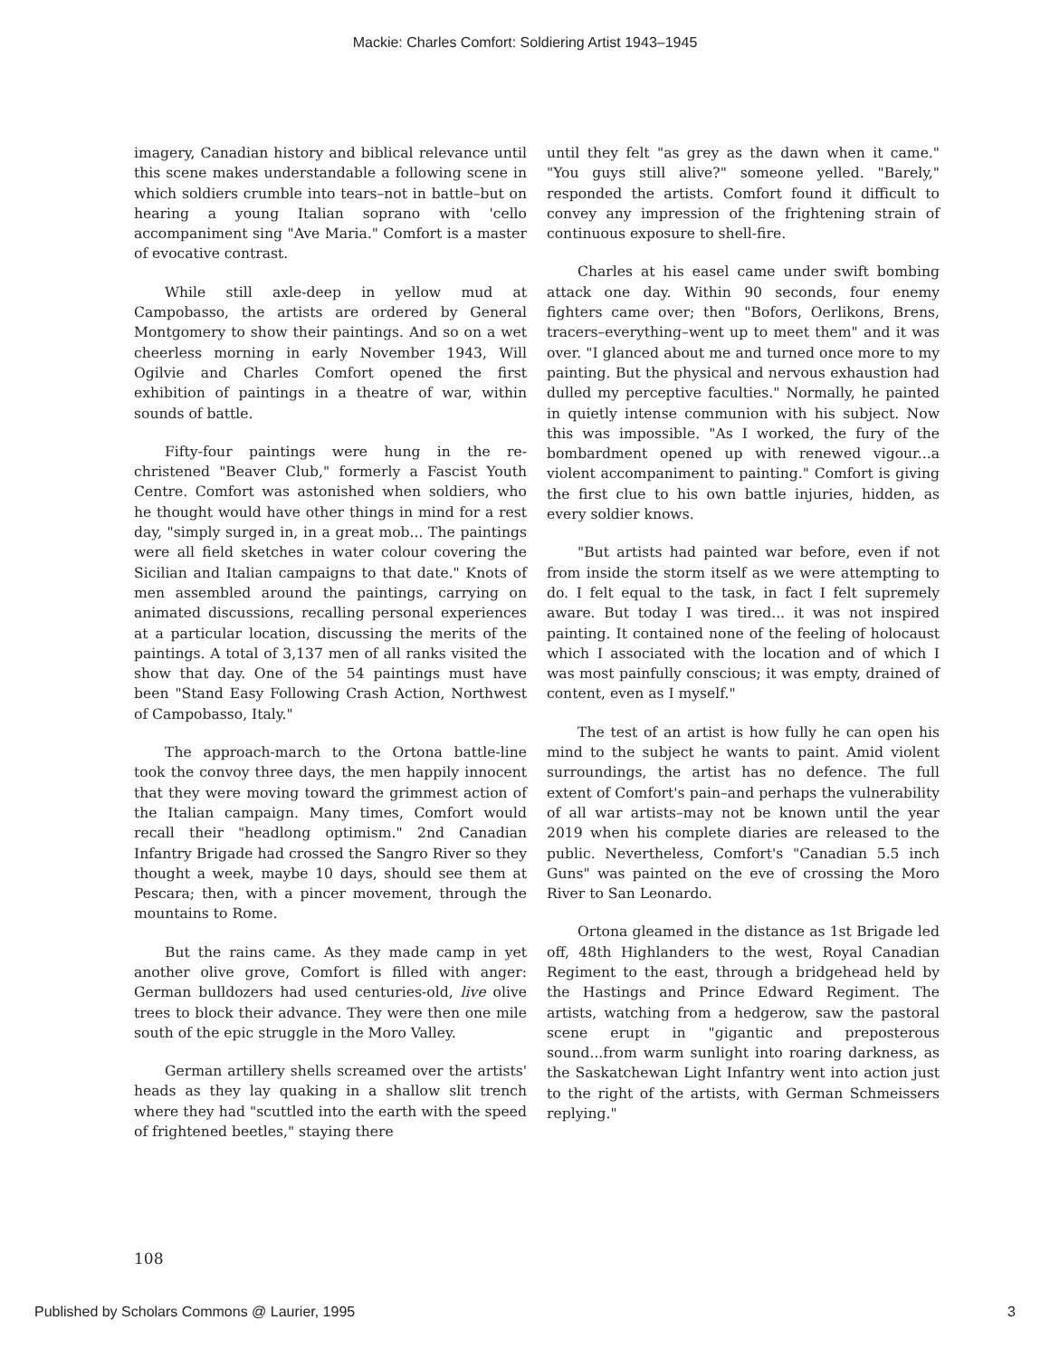Mackie: Charles Comfort: Soldiering Artist 1943–1945
imagery, Canadian history and biblical relevance until this scene makes understandable a following scene in which soldiers crumble into tears–not in battle–but on hearing a young Italian soprano with 'cello accompaniment sing "Ave Maria." Comfort is a master of evocative contrast.
While still axle-deep in yellow mud at Campobasso, the artists are ordered by General Montgomery to show their paintings. And so on a wet cheerless morning in early November 1943, Will Ogilvie and Charles Comfort opened the first exhibition of paintings in a theatre of war, within sounds of battle.
Fifty-four paintings were hung in the re-christened "Beaver Club," formerly a Fascist Youth Centre. Comfort was astonished when soldiers, who he thought would have other things in mind for a rest day, "simply surged in, in a great mob... The paintings were all field sketches in water colour covering the Sicilian and Italian campaigns to that date." Knots of men assembled around the paintings, carrying on animated discussions, recalling personal experiences at a particular location, discussing the merits of the paintings. A total of 3,137 men of all ranks visited the show that day. One of the 54 paintings must have been "Stand Easy Following Crash Action, Northwest of Campobasso, Italy."
The approach-march to the Ortona battle-line took the convoy three days, the men happily innocent that they were moving toward the grimmest action of the Italian campaign. Many times, Comfort would recall their "headlong optimism." 2nd Canadian Infantry Brigade had crossed the Sangro River so they thought a week, maybe 10 days, should see them at Pescara; then, with a pincer movement, through the mountains to Rome.
But the rains came. As they made camp in yet another olive grove, Comfort is filled with anger: German bulldozers had used centuries-old, live olive trees to block their advance. They were then one mile south of the epic struggle in the Moro Valley.
German artillery shells screamed over the artists' heads as they lay quaking in a shallow slit trench where they had "scuttled into the earth with the speed of frightened beetles," staying there
until they felt "as grey as the dawn when it came." "You guys still alive?" someone yelled. "Barely," responded the artists. Comfort found it difficult to convey any impression of the frightening strain of continuous exposure to shell-fire.
Charles at his easel came under swift bombing attack one day. Within 90 seconds, four enemy fighters came over; then "Bofors, Oerlikons, Brens, tracers–everything–went up to meet them" and it was over. "I glanced about me and turned once more to my painting. But the physical and nervous exhaustion had dulled my perceptive faculties." Normally, he painted in quietly intense communion with his subject. Now this was impossible. "As I worked, the fury of the bombardment opened up with renewed vigour...a violent accompaniment to painting." Comfort is giving the first clue to his own battle injuries, hidden, as every soldier knows.
"But artists had painted war before, even if not from inside the storm itself as we were attempting to do. I felt equal to the task, in fact I felt supremely aware. But today I was tired... it was not inspired painting. It contained none of the feeling of holocaust which I associated with the location and of which I was most painfully conscious; it was empty, drained of content, even as I myself."
The test of an artist is how fully he can open his mind to the subject he wants to paint. Amid violent surroundings, the artist has no defence. The full extent of Comfort's pain–and perhaps the vulnerability of all war artists–may not be known until the year 2019 when his complete diaries are released to the public. Nevertheless, Comfort's "Canadian 5.5 inch Guns" was painted on the eve of crossing the Moro River to San Leonardo.
Ortona gleamed in the distance as 1st Brigade led off, 48th Highlanders to the west, Royal Canadian Regiment to the east, through a bridgehead held by the Hastings and Prince Edward Regiment. The artists, watching from a hedgerow, saw the pastoral scene erupt in "gigantic and preposterous sound...from warm sunlight into roaring darkness, as the Saskatchewan Light Infantry went into action just to the right of the artists, with German Schmeissers replying."
108
Published by Scholars Commons @ Laurier, 1995 3